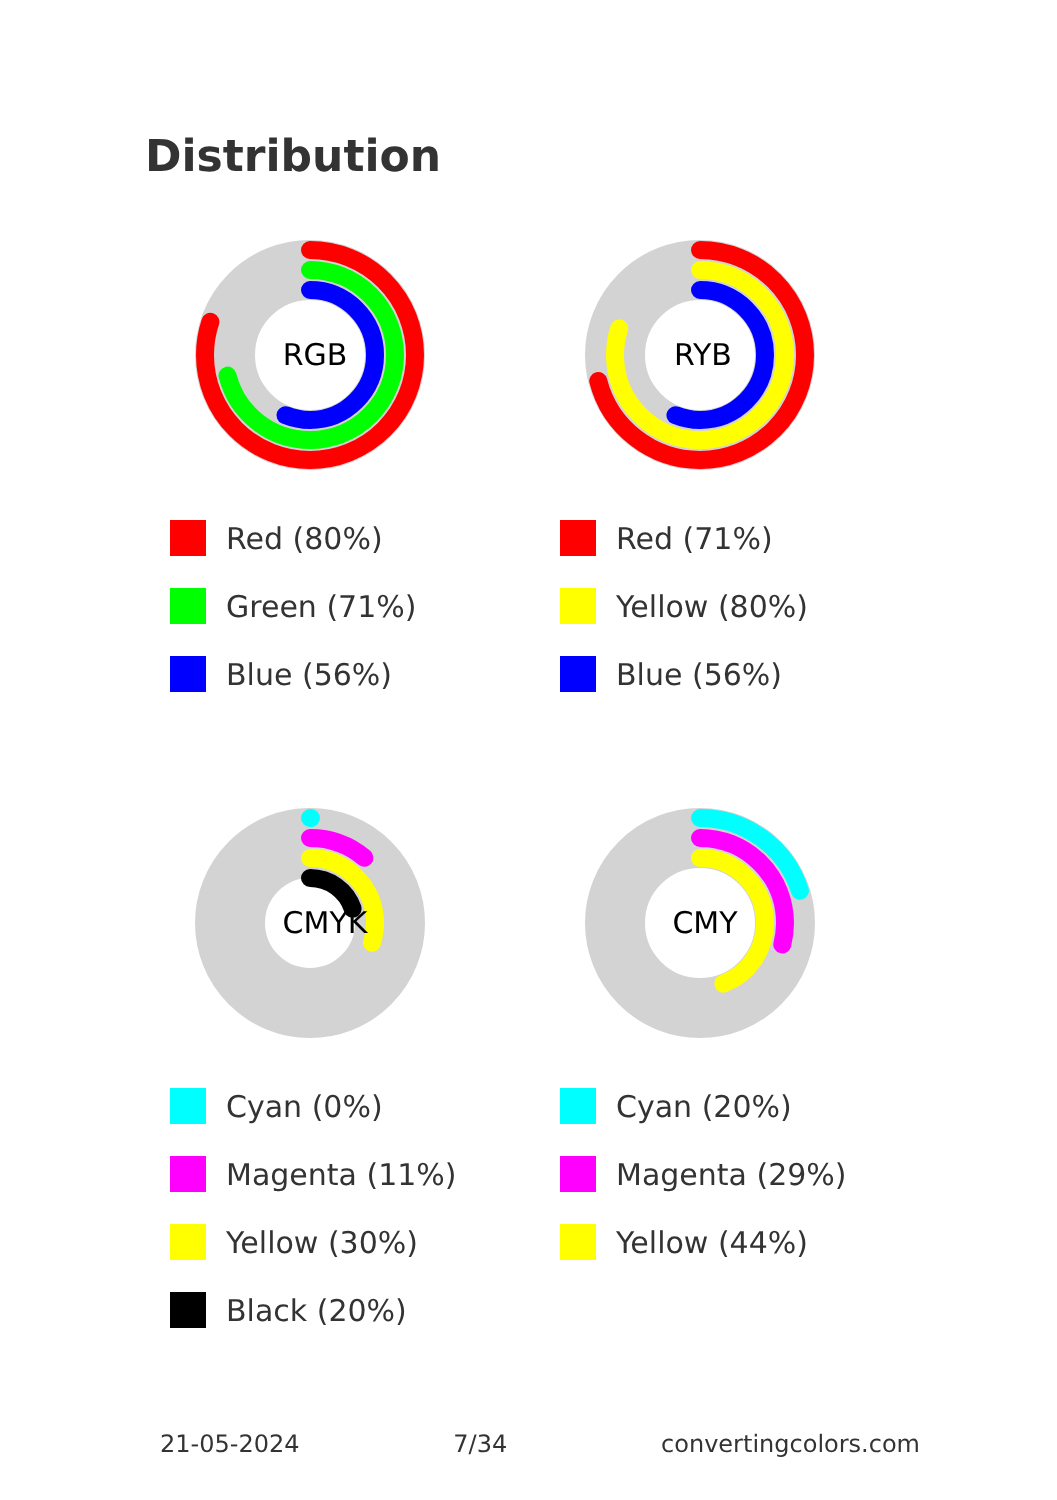Distribution
RGB
Red (80%)
Green (71%)
Blue (56%)
RYB
Red (71%)
Yellow (80%)
Blue (56%)
CMYK
Cyan (0%)
Magenta (11%)
Yellow (30%)
Black (20%)
CMY
Cyan (20%)
Magenta (29%)
Yellow (44%)
21-05-2024 7/34 convertingcolors.com